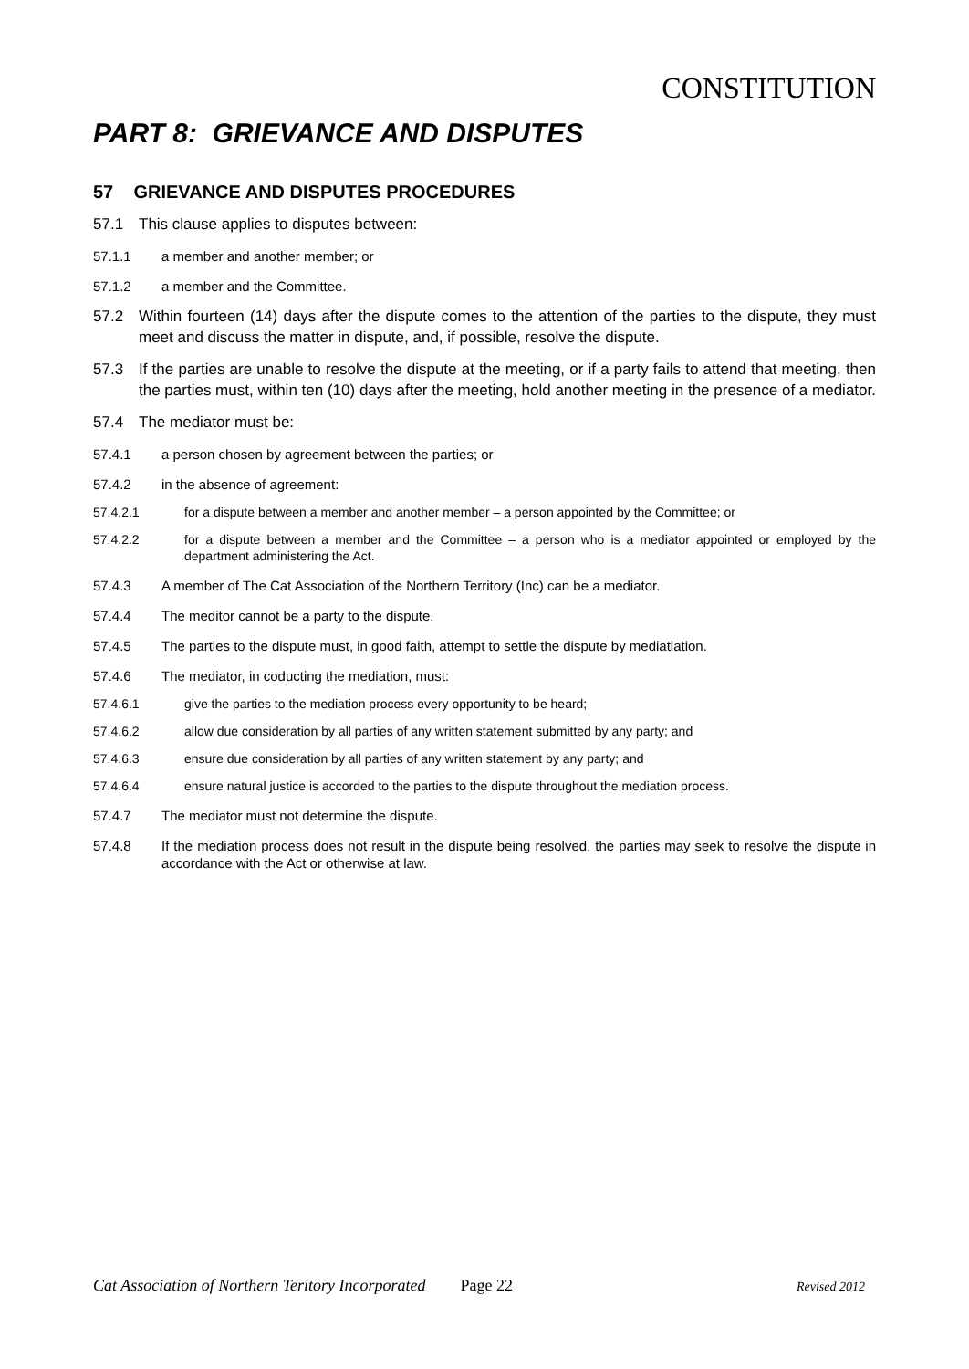CONSTITUTION
PART 8: GRIEVANCE AND DISPUTES
57 GRIEVANCE AND DISPUTES PROCEDURES
57.1 This clause applies to disputes between:
57.1.1 a member and another member; or
57.1.2 a member and the Committee.
57.2 Within fourteen (14) days after the dispute comes to the attention of the parties to the dispute, they must meet and discuss the matter in dispute, and, if possible, resolve the dispute.
57.3 If the parties are unable to resolve the dispute at the meeting, or if a party fails to attend that meeting, then the parties must, within ten (10) days after the meeting, hold another meeting in the presence of a mediator.
57.4 The mediator must be:
57.4.1 a person chosen by agreement between the parties; or
57.4.2 in the absence of agreement:
57.4.2.1 for a dispute between a member and another member – a person appointed by the Committee; or
57.4.2.2 for a dispute between a member and the Committee – a person who is a mediator appointed or employed by the department administering the Act.
57.4.3 A member of The Cat Association of the Northern Territory (Inc) can be a mediator.
57.4.4 The meditor cannot be a party to the dispute.
57.4.5 The parties to the dispute must, in good faith, attempt to settle the dispute by mediatiation.
57.4.6 The mediator, in coducting the mediation, must:
57.4.6.1 give the parties to the mediation process every opportunity to be heard;
57.4.6.2 allow due consideration by all parties of any written statement submitted by any party; and
57.4.6.3 ensure due consideration by all parties of any written statement by any party; and
57.4.6.4 ensure natural justice is accorded to the parties to the dispute throughout the mediation process.
57.4.7 The mediator must not determine the dispute.
57.4.8 If the mediation process does not result in the dispute being resolved, the parties may seek to resolve the dispute in accordance with the Act or otherwise at law.
Cat Association of Northern Teritory Incorporated Page 22 Revised 2012